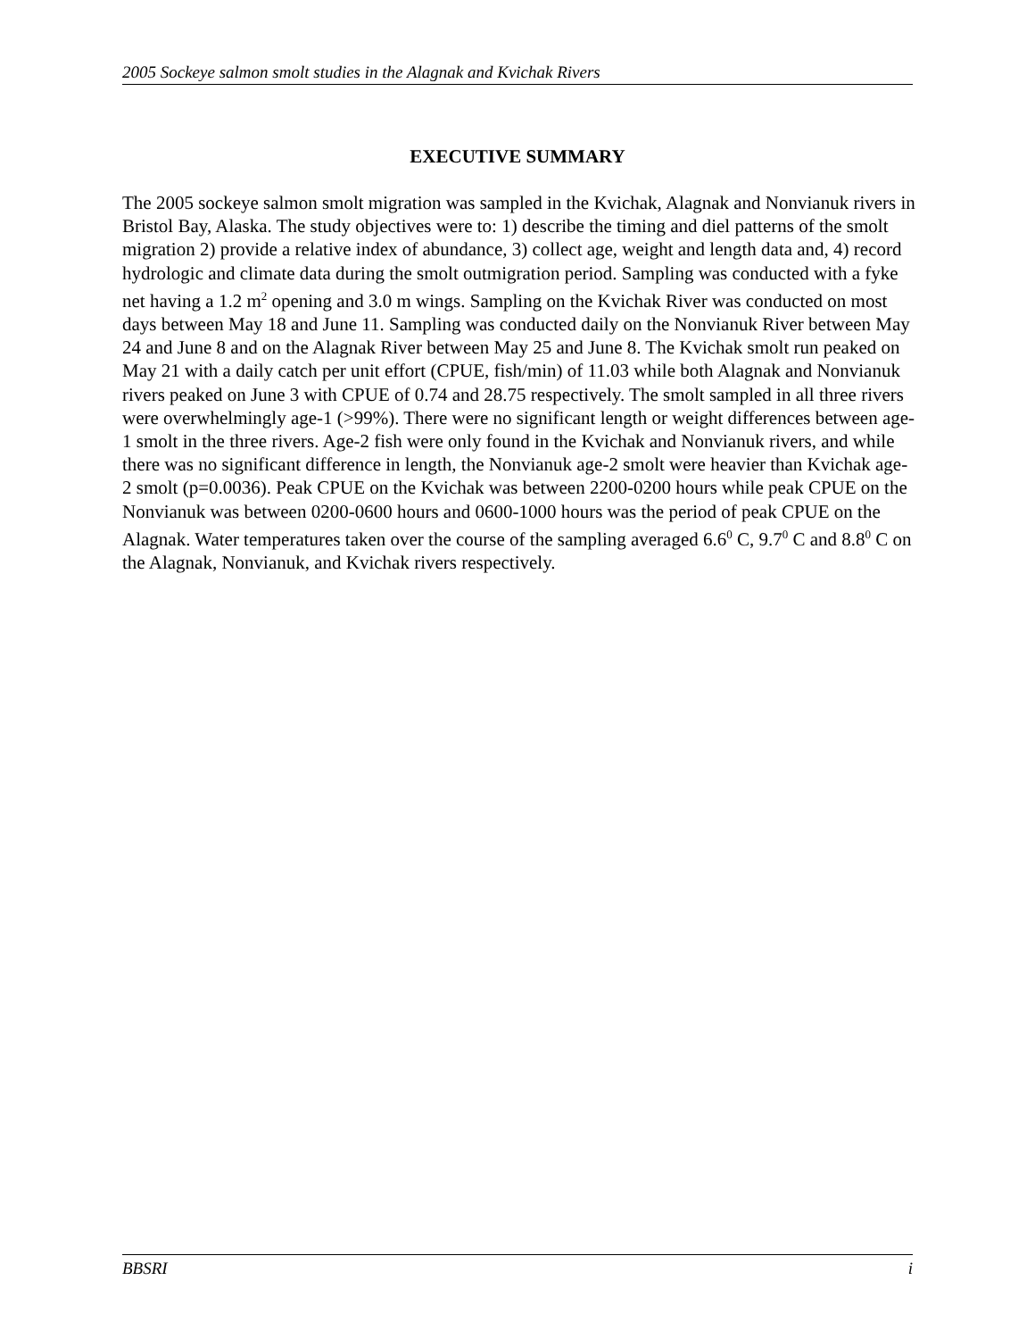2005 Sockeye salmon smolt studies in the Alagnak and Kvichak Rivers
EXECUTIVE SUMMARY
The 2005 sockeye salmon smolt migration was sampled in the Kvichak, Alagnak and Nonvianuk rivers in Bristol Bay, Alaska. The study objectives were to: 1) describe the timing and diel patterns of the smolt migration 2) provide a relative index of abundance, 3) collect age, weight and length data and, 4) record hydrologic and climate data during the smolt outmigration period. Sampling was conducted with a fyke net having a 1.2 m<sup>2</sup> opening and 3.0 m wings. Sampling on the Kvichak River was conducted on most days between May 18 and June 11. Sampling was conducted daily on the Nonvianuk River between May 24 and June 8 and on the Alagnak River between May 25 and June 8. The Kvichak smolt run peaked on May 21 with a daily catch per unit effort (CPUE, fish/min) of 11.03 while both Alagnak and Nonvianuk rivers peaked on June 3 with CPUE of 0.74 and 28.75 respectively. The smolt sampled in all three rivers were overwhelmingly age-1 (>99%). There were no significant length or weight differences between age-1 smolt in the three rivers. Age-2 fish were only found in the Kvichak and Nonvianuk rivers, and while there was no significant difference in length, the Nonvianuk age-2 smolt were heavier than Kvichak age-2 smolt (p=0.0036). Peak CPUE on the Kvichak was between 2200-0200 hours while peak CPUE on the Nonvianuk was between 0200-0600 hours and 0600-1000 hours was the period of peak CPUE on the Alagnak. Water temperatures taken over the course of the sampling averaged 6.6<sup>0</sup> C, 9.7<sup>0</sup> C and 8.8<sup>0</sup> C on the Alagnak, Nonvianuk, and Kvichak rivers respectively.
BBSRI i